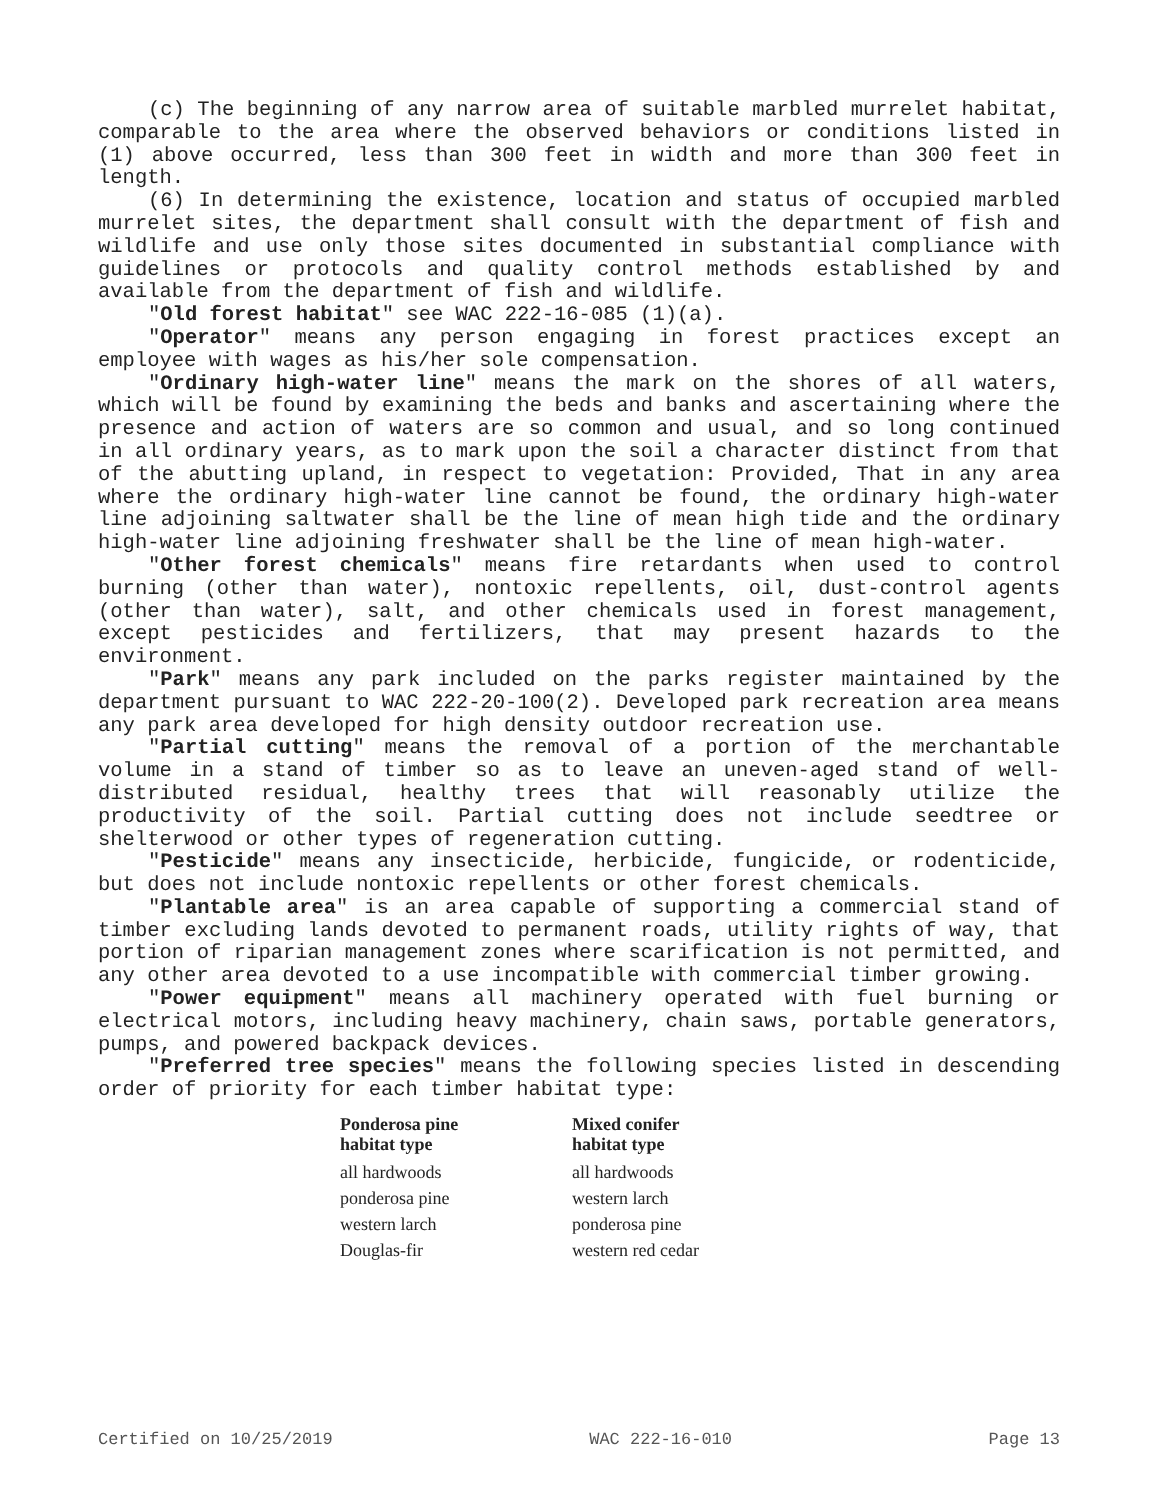(c) The beginning of any narrow area of suitable marbled murrelet habitat, comparable to the area where the observed behaviors or conditions listed in (1) above occurred, less than 300 feet in width and more than 300 feet in length.
(6) In determining the existence, location and status of occupied marbled murrelet sites, the department shall consult with the department of fish and wildlife and use only those sites documented in substantial compliance with guidelines or protocols and quality control methods established by and available from the department of fish and wildlife.
"Old forest habitat" see WAC 222-16-085 (1)(a).
"Operator" means any person engaging in forest practices except an employee with wages as his/her sole compensation.
"Ordinary high-water line" means the mark on the shores of all waters, which will be found by examining the beds and banks and ascertaining where the presence and action of waters are so common and usual, and so long continued in all ordinary years, as to mark upon the soil a character distinct from that of the abutting upland, in respect to vegetation: Provided, That in any area where the ordinary high-water line cannot be found, the ordinary high-water line adjoining saltwater shall be the line of mean high tide and the ordinary high-water line adjoining freshwater shall be the line of mean high-water.
"Other forest chemicals" means fire retardants when used to control burning (other than water), nontoxic repellents, oil, dust-control agents (other than water), salt, and other chemicals used in forest management, except pesticides and fertilizers, that may present hazards to the environment.
"Park" means any park included on the parks register maintained by the department pursuant to WAC 222-20-100(2). Developed park recreation area means any park area developed for high density outdoor recreation use.
"Partial cutting" means the removal of a portion of the merchantable volume in a stand of timber so as to leave an uneven-aged stand of well-distributed residual, healthy trees that will reasonably utilize the productivity of the soil. Partial cutting does not include seedtree or shelterwood or other types of regeneration cutting.
"Pesticide" means any insecticide, herbicide, fungicide, or rodenticide, but does not include nontoxic repellents or other forest chemicals.
"Plantable area" is an area capable of supporting a commercial stand of timber excluding lands devoted to permanent roads, utility rights of way, that portion of riparian management zones where scarification is not permitted, and any other area devoted to a use incompatible with commercial timber growing.
"Power equipment" means all machinery operated with fuel burning or electrical motors, including heavy machinery, chain saws, portable generators, pumps, and powered backpack devices.
"Preferred tree species" means the following species listed in descending order of priority for each timber habitat type:
| Ponderosa pine habitat type | Mixed conifer habitat type |
| --- | --- |
| all hardwoods | all hardwoods |
| ponderosa pine | western larch |
| western larch | ponderosa pine |
| Douglas-fir | western red cedar |
Certified on 10/25/2019 WAC 222-16-010 Page 13